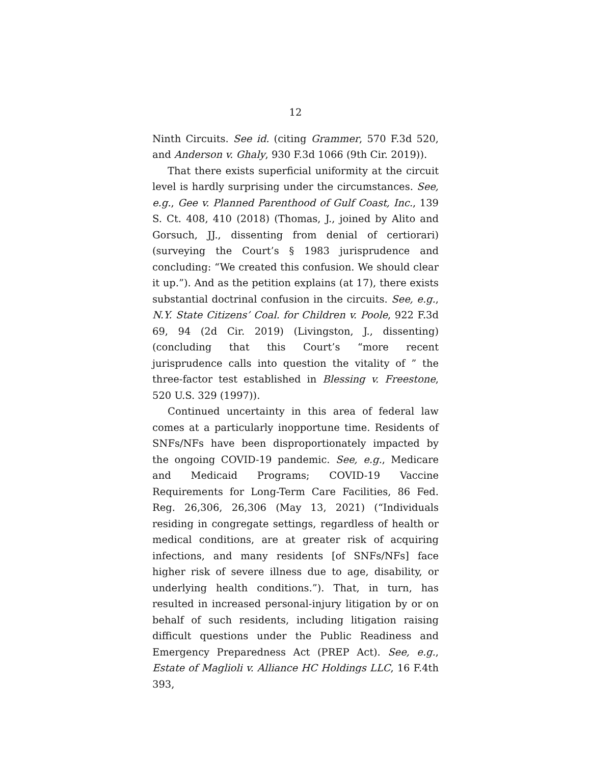12
Ninth Circuits. See id. (citing Grammer, 570 F.3d 520, and Anderson v. Ghaly, 930 F.3d 1066 (9th Cir. 2019)).
That there exists superficial uniformity at the circuit level is hardly surprising under the circumstances. See, e.g., Gee v. Planned Parenthood of Gulf Coast, Inc., 139 S. Ct. 408, 410 (2018) (Thomas, J., joined by Alito and Gorsuch, JJ., dissenting from denial of certiorari) (surveying the Court’s § 1983 jurisprudence and concluding: “We created this confusion. We should clear it up.”). And as the petition explains (at 17), there exists substantial doctrinal confusion in the circuits. See, e.g., N.Y. State Citizens’ Coal. for Children v. Poole, 922 F.3d 69, 94 (2d Cir. 2019) (Livingston, J., dissenting) (concluding that this Court’s “more recent jurisprudence calls into question the vitality of ” the three-factor test established in Blessing v. Freestone, 520 U.S. 329 (1997)).
Continued uncertainty in this area of federal law comes at a particularly inopportune time. Residents of SNFs/NFs have been disproportionately impacted by the ongoing COVID-19 pandemic. See, e.g., Medicare and Medicaid Programs; COVID-19 Vaccine Requirements for Long-Term Care Facilities, 86 Fed. Reg. 26,306, 26,306 (May 13, 2021) (“Individuals residing in congregate settings, regardless of health or medical conditions, are at greater risk of acquiring infections, and many residents [of SNFs/NFs] face higher risk of severe illness due to age, disability, or underlying health conditions.”). That, in turn, has resulted in increased personal-injury litigation by or on behalf of such residents, including litigation raising difficult questions under the Public Readiness and Emergency Preparedness Act (PREP Act). See, e.g., Estate of Maglioli v. Alliance HC Holdings LLC, 16 F.4th 393,